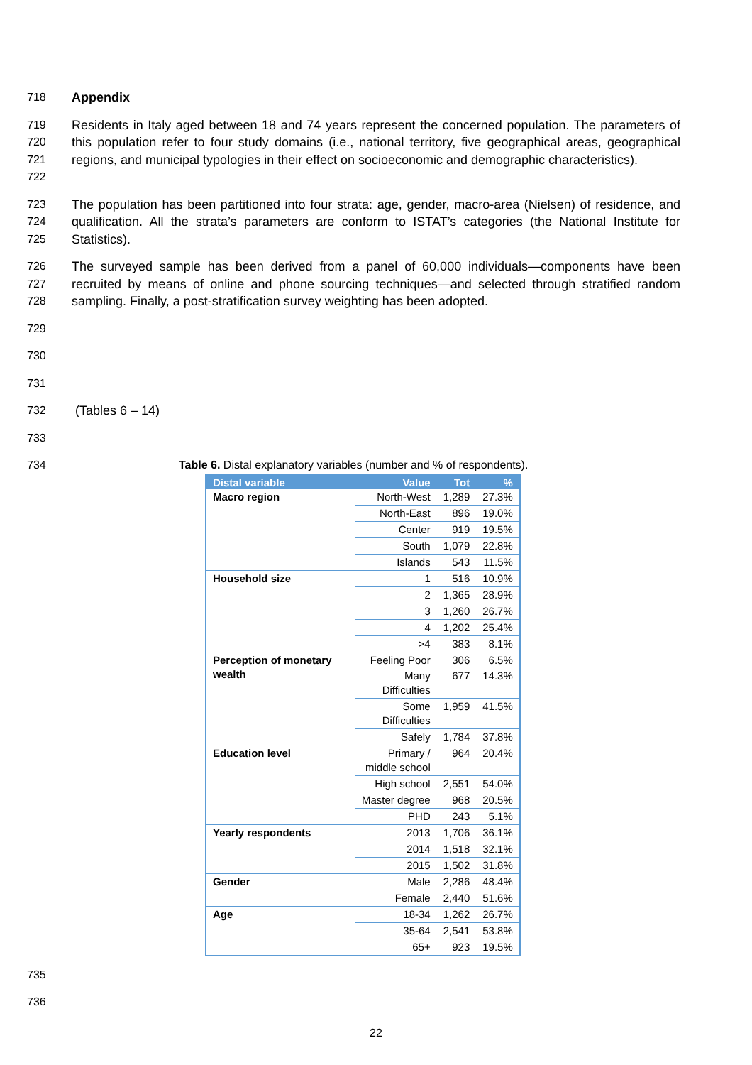718 Appendix
719
720
721
722 Residents in Italy aged between 18 and 74 years represent the concerned population. The parameters of this population refer to four study domains (i.e., national territory, five geographical areas, geographical regions, and municipal typologies in their effect on socioeconomic and demographic characteristics).
723
724
725 The population has been partitioned into four strata: age, gender, macro-area (Nielsen) of residence, and qualification. All the strata’s parameters are conform to ISTAT’s categories (the National Institute for Statistics).
726
727
728 The surveyed sample has been derived from a panel of 60,000 individuals—components have been recruited by means of online and phone sourcing techniques—and selected through stratified random sampling. Finally, a post-stratification survey weighting has been adopted.
729
730
731
732 (Tables 6 – 14)
733
734 Table 6. Distal explanatory variables (number and % of respondents).
| Distal variable | Value | Tot | % |
| --- | --- | --- | --- |
| Macro region | North-West | 1,289 | 27.3% |
| | North-East | 896 | 19.0% |
| | Center | 919 | 19.5% |
| | South | 1,079 | 22.8% |
| | Islands | 543 | 11.5% |
| Household size | 1 | 516 | 10.9% |
| | 2 | 1,365 | 28.9% |
| | 3 | 1,260 | 26.7% |
| | 4 | 1,202 | 25.4% |
| | >4 | 383 | 8.1% |
| Perception of monetary wealth | Feeling Poor | 306 | 6.5% |
| | Many Difficulties | 677 | 14.3% |
| | Some Difficulties | 1,959 | 41.5% |
| | Safely | 1,784 | 37.8% |
| Education level | Primary / middle school | 964 | 20.4% |
| | High school | 2,551 | 54.0% |
| | Master degree | 968 | 20.5% |
| | PHD | 243 | 5.1% |
| Yearly respondents | 2013 | 1,706 | 36.1% |
| | 2014 | 1,518 | 32.1% |
| | 2015 | 1,502 | 31.8% |
| Gender | Male | 2,286 | 48.4% |
| | Female | 2,440 | 51.6% |
| Age | 18-34 | 1,262 | 26.7% |
| | 35-64 | 2,541 | 53.8% |
| | 65+ | 923 | 19.5% |
735
736
22